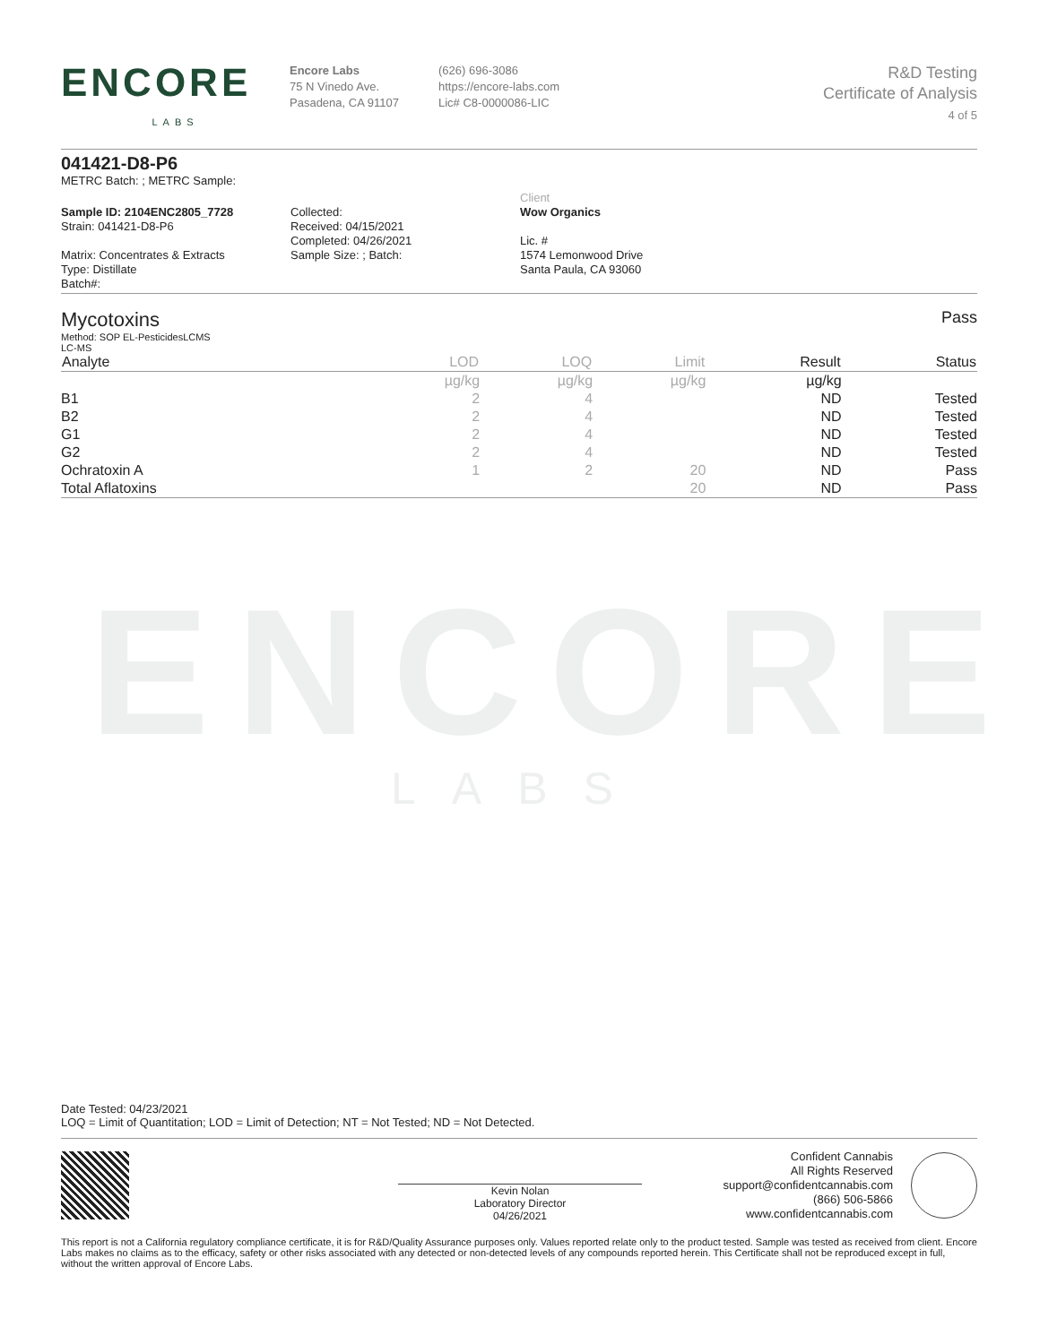ENCORE
LABS
ENCORE
LABS
Encore Labs
75 N Vinedo Ave.
Pasadena, CA 91107
(626) 696-3086
https://encore-labs.com
Lic# C8-0000086-LIC
R&D Testing
Certificate of Analysis
4 of 5
041421-D8-P6
METRC Batch: ; METRC Sample:
Sample ID: 2104ENC2805_7728
Strain: 041421-D8-P6
Matrix: Concentrates & Extracts
Type: Distillate
Batch#:
Collected:
Received: 04/15/2021
Completed: 04/26/2021
Sample Size: ; Batch:
Client
Wow Organics
Lic. #
1574 Lemonwood Drive
Santa Paula, CA 93060
Mycotoxins
Pass
Method: SOP EL-PesticidesLCMS
LC-MS
| Analyte | LOD | LOQ | Limit | Result | Status |
| --- | --- | --- | --- | --- | --- |
| | µg/kg | µg/kg | µg/kg | µg/kg | |
| B1 | 2 | 4 | | ND | Tested |
| B2 | 2 | 4 | | ND | Tested |
| G1 | 2 | 4 | | ND | Tested |
| G2 | 2 | 4 | | ND | Tested |
| Ochratoxin A | 1 | 2 | 20 | ND | Pass |
| Total Aflatoxins | | | 20 | ND | Pass |
Date Tested: 04/23/2021
LOQ = Limit of Quantitation; LOD = Limit of Detection; NT = Not Tested; ND = Not Detected.
Kevin Nolan
Laboratory Director
04/26/2021
Confident Cannabis
All Rights Reserved
support@confidentcannabis.com
(866) 506-5866
www.confidentcannabis.com
This report is not a California regulatory compliance certificate, it is for R&D/Quality Assurance purposes only. Values reported relate only to the product tested. Sample was tested as received from client. Encore Labs makes no claims as to the efficacy, safety or other risks associated with any detected or non-detected levels of any compounds reported herein. This Certificate shall not be reproduced except in full, without the written approval of Encore Labs.